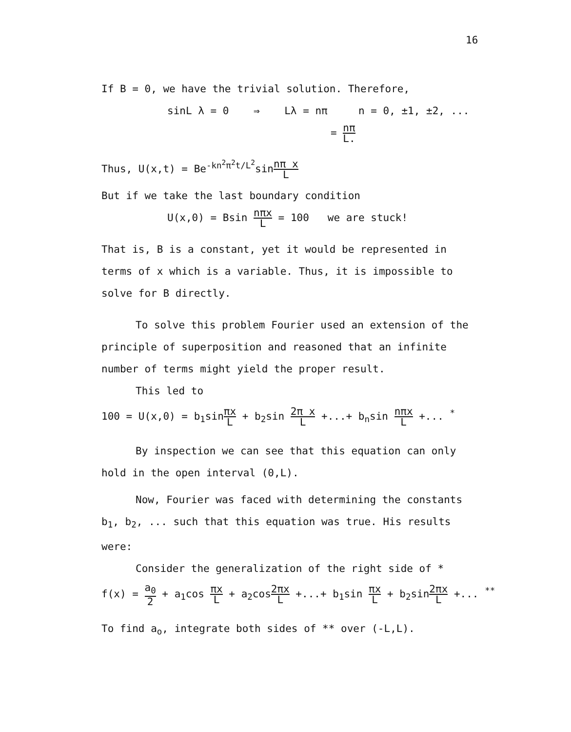16
If B = 0, we have the trivial solution. Therefore,
sinL λ = 0 ⇒ Lλ = nπ n = 0, ±1, ±2, ...
= nπ L.
Thus, U(x,t) = Be<sup>-kn<sup>2</sup>π<sup>2</sup>t/L<sup>2</sup></sup>sinnπ x L
But if we take the last boundary condition
U(x,0) = Bsin nπx L = 100 we are stuck!
That is, B is a constant, yet it would be represented in
terms of x which is a variable. Thus, it is impossible to
solve for B directly.
To solve this problem Fourier used an extension of the
principle of superposition and reasoned that an infinite
number of terms might yield the proper result.
This led to
100 = U(x,0) = b<sub>1</sub>sinπx L + b<sub>2</sub>sin 2π x L +...+ b<sub>n</sub>sin nπx L +... <sup>*</sup>
By inspection we can see that this equation can only
hold in the open interval (0,L).
Now, Fourier was faced with determining the constants
b<sub>1</sub>, b<sub>2</sub>, ... such that this equation was true. His results
were:
Consider the generalization of the right side of *
f(x) = a<sub>0</sub> 2 + a<sub>1</sub>cos πx L + a<sub>2</sub>cos2πx L +...+ b<sub>1</sub>sin πx L + b<sub>2</sub>sin2πx L +... <sup>**</sup>
To find a<sub>o</sub>, integrate both sides of ** over (-L,L).